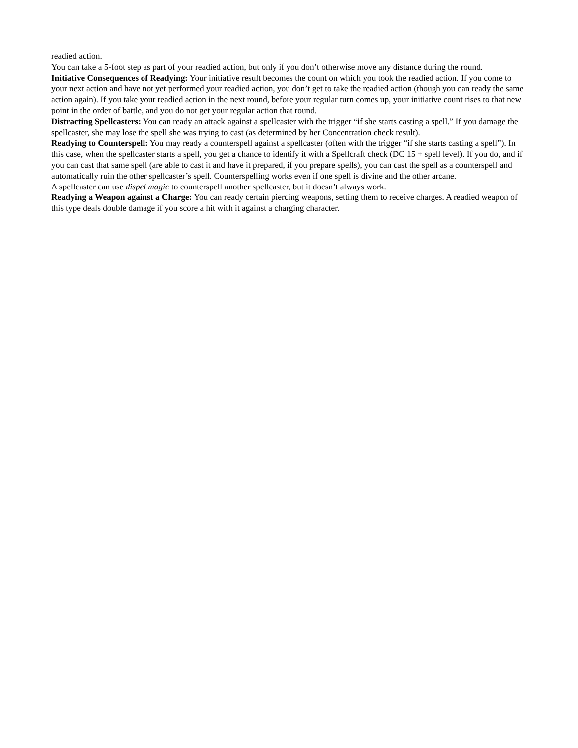readied action.
You can take a 5-foot step as part of your readied action, but only if you don’t otherwise move any distance during the round.
Initiative Consequences of Readying: Your initiative result becomes the count on which you took the readied action. If you come to your next action and have not yet performed your readied action, you don’t get to take the readied action (though you can ready the same action again). If you take your readied action in the next round, before your regular turn comes up, your initiative count rises to that new point in the order of battle, and you do not get your regular action that round.
Distracting Spellcasters: You can ready an attack against a spellcaster with the trigger “if she starts casting a spell.” If you damage the spellcaster, she may lose the spell she was trying to cast (as determined by her Concentration check result).
Readying to Counterspell: You may ready a counterspell against a spellcaster (often with the trigger “if she starts casting a spell”). In this case, when the spellcaster starts a spell, you get a chance to identify it with a Spellcraft check (DC 15 + spell level). If you do, and if you can cast that same spell (are able to cast it and have it prepared, if you prepare spells), you can cast the spell as a counterspell and automatically ruin the other spellcaster’s spell. Counterspelling works even if one spell is divine and the other arcane.
A spellcaster can use dispel magic to counterspell another spellcaster, but it doesn’t always work.
Readying a Weapon against a Charge: You can ready certain piercing weapons, setting them to receive charges. A readied weapon of this type deals double damage if you score a hit with it against a charging character.